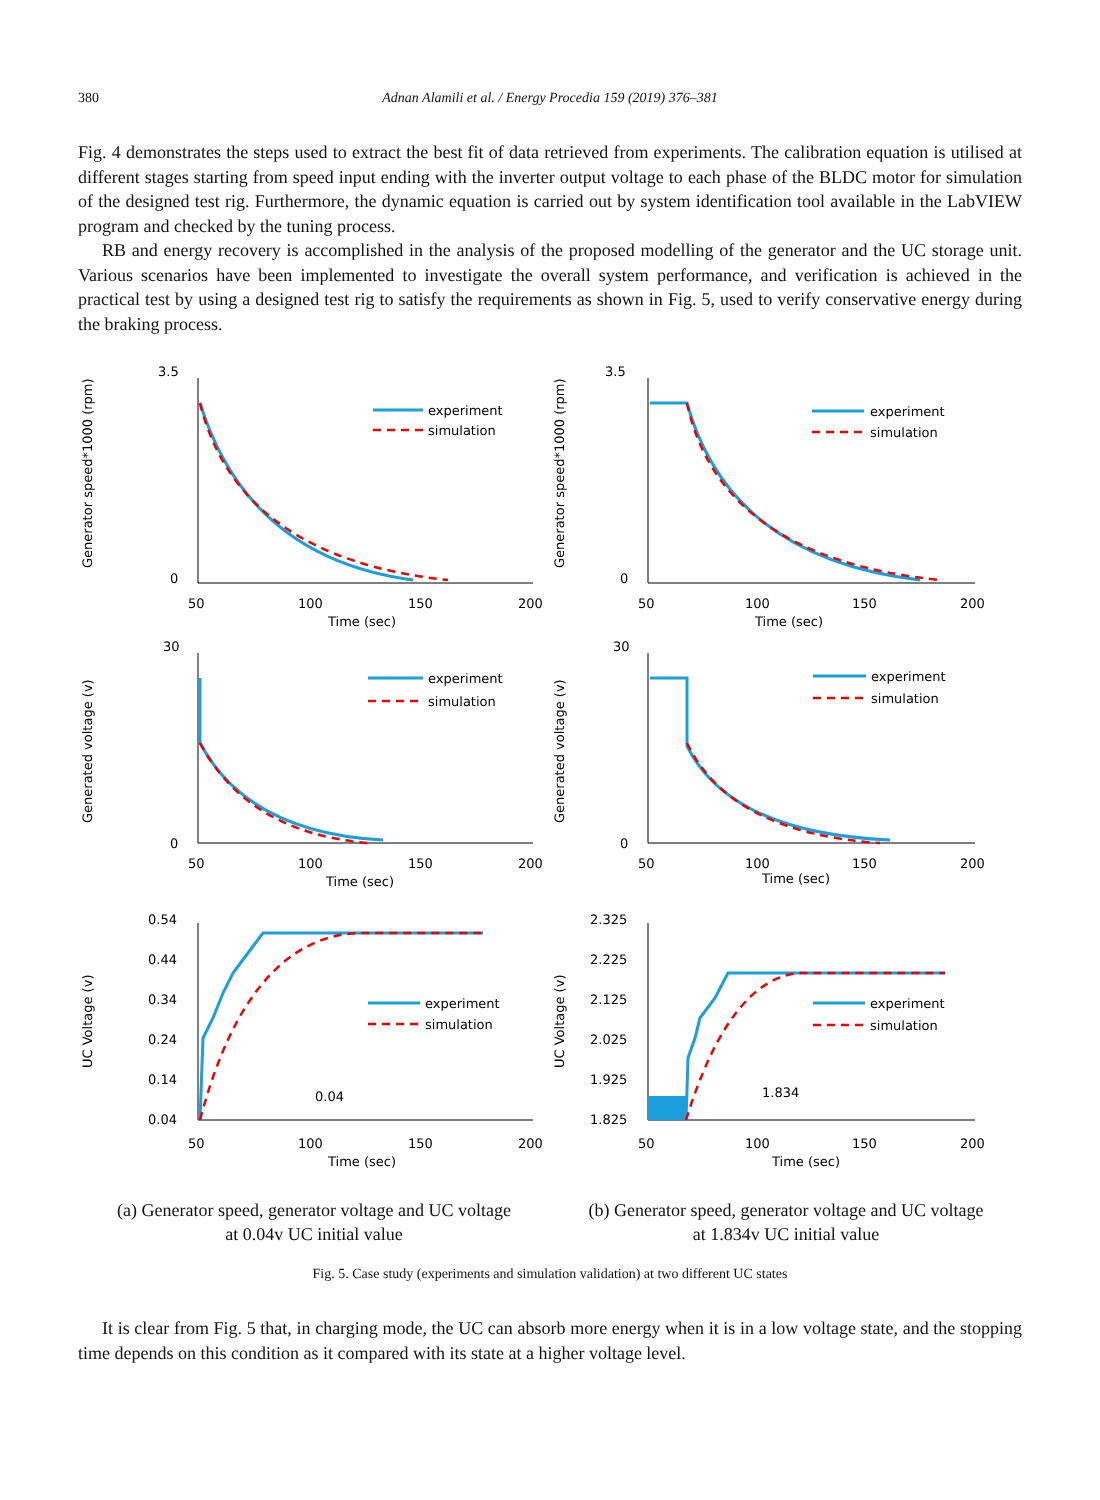380 Adnan Alamili et al. / Energy Procedia 159 (2019) 376–381
Fig. 4 demonstrates the steps used to extract the best fit of data retrieved from experiments. The calibration equation is utilised at different stages starting from speed input ending with the inverter output voltage to each phase of the BLDC motor for simulation of the designed test rig. Furthermore, the dynamic equation is carried out by system identification tool available in the LabVIEW program and checked by the tuning process.
RB and energy recovery is accomplished in the analysis of the proposed modelling of the generator and the UC storage unit. Various scenarios have been implemented to investigate the overall system performance, and verification is achieved in the practical test by using a designed test rig to satisfy the requirements as shown in Fig. 5, used to verify conservative energy during the braking process.
Generator speed*1000 (rpm)
3.5
0
50
100
150
200
Time (sec)
experiment
simulation
Generated voltage (v)
30
0
50
100
150
200
Time (sec)
experiment
simulation
UC Voltage (v)
0.54
0.44
0.34
0.24
0.14
0.04
0.04
50
100
150
200
Time (sec)
experiment
simulation
Generator speed*1000 (rpm)
3.5
0
50
100
150
200
Time (sec)
experiment
simulation
Generated voltage (v)
30
0
50
100
150
200
Time (sec)
experiment
simulation
UC Voltage (v)
2.325
2.225
2.125
2.025
1.925
1.825
1.834
50
100
150
200
Time (sec)
experiment
simulation
(a) Generator speed, generator voltage and UC voltage
at 0.04v UC initial value
(b) Generator speed, generator voltage and UC voltage
at 1.834v UC initial value
Fig. 5. Case study (experiments and simulation validation) at two different UC states
It is clear from Fig. 5 that, in charging mode, the UC can absorb more energy when it is in a low voltage state, and the stopping time depends on this condition as it compared with its state at a higher voltage level.